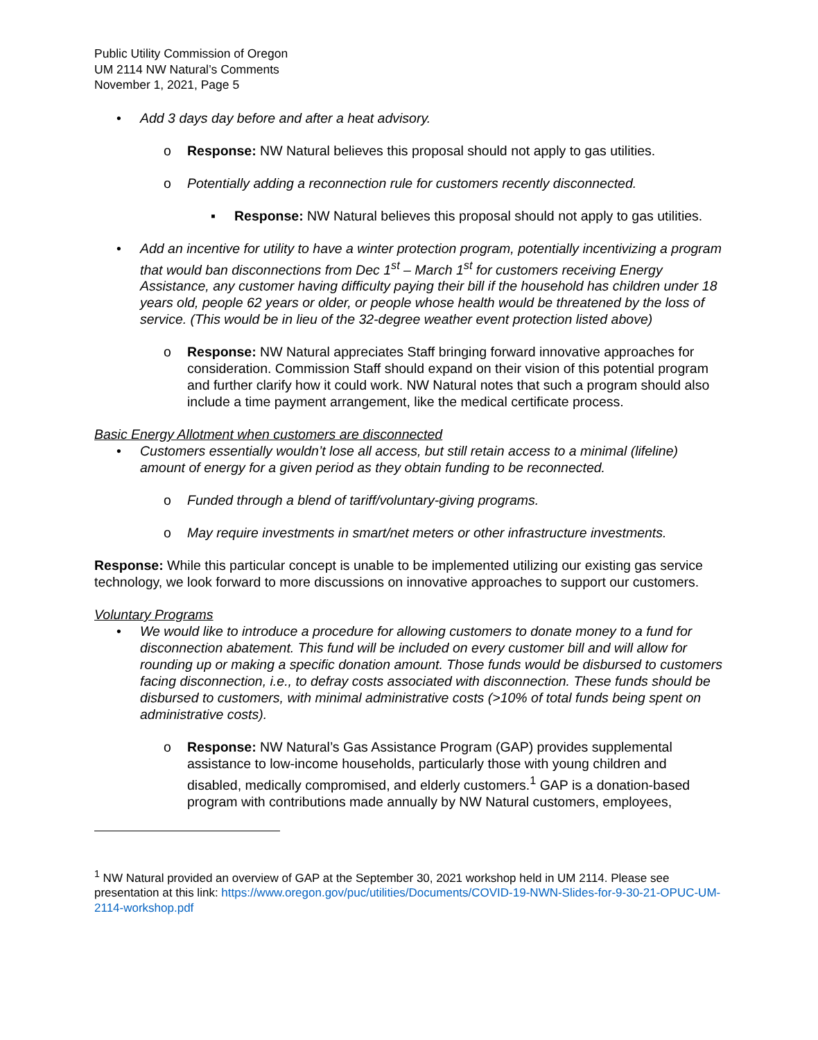Public Utility Commission of Oregon
UM 2114 NW Natural’s Comments
November 1, 2021, Page 5
• Add 3 days day before and after a heat advisory.
o Response: NW Natural believes this proposal should not apply to gas utilities.
o Potentially adding a reconnection rule for customers recently disconnected.
▪ Response: NW Natural believes this proposal should not apply to gas utilities.
• Add an incentive for utility to have a winter protection program, potentially incentivizing a program that would ban disconnections from Dec 1<sup>st</sup> – March 1<sup>st</sup> for customers receiving Energy Assistance, any customer having difficulty paying their bill if the household has children under 18 years old, people 62 years or older, or people whose health would be threatened by the loss of service. (This would be in lieu of the 32-degree weather event protection listed above)
o Response: NW Natural appreciates Staff bringing forward innovative approaches for consideration. Commission Staff should expand on their vision of this potential program and further clarify how it could work. NW Natural notes that such a program should also include a time payment arrangement, like the medical certificate process.
Basic Energy Allotment when customers are disconnected
• Customers essentially wouldn’t lose all access, but still retain access to a minimal (lifeline) amount of energy for a given period as they obtain funding to be reconnected.
o Funded through a blend of tariff/voluntary-giving programs.
o May require investments in smart/net meters or other infrastructure investments.
Response: While this particular concept is unable to be implemented utilizing our existing gas service technology, we look forward to more discussions on innovative approaches to support our customers.
Voluntary Programs
• We would like to introduce a procedure for allowing customers to donate money to a fund for disconnection abatement. This fund will be included on every customer bill and will allow for rounding up or making a specific donation amount. Those funds would be disbursed to customers facing disconnection, i.e., to defray costs associated with disconnection. These funds should be disbursed to customers, with minimal administrative costs (>10% of total funds being spent on administrative costs).
o Response: NW Natural’s Gas Assistance Program (GAP) provides supplemental assistance to low-income households, particularly those with young children and disabled, medically compromised, and elderly customers.<sup>1</sup> GAP is a donation-based program with contributions made annually by NW Natural customers, employees,
<sup>1</sup> NW Natural provided an overview of GAP at the September 30, 2021 workshop held in UM 2114. Please see presentation at this link: https://www.oregon.gov/puc/utilities/Documents/COVID-19-NWN-Slides-for-9-30-21-OPUC-UM-2114-workshop.pdf